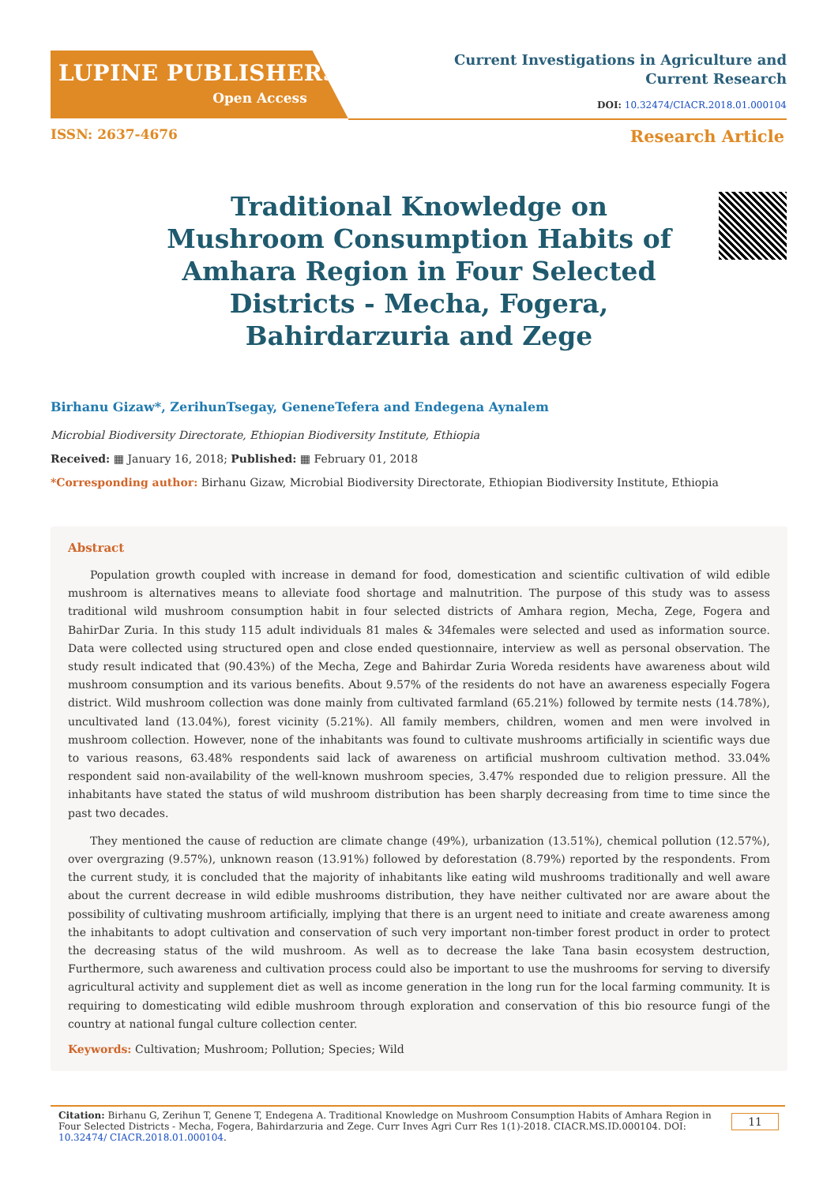LUPINE PUBLISHERS
Open Access
Current Investigations in Agriculture and
Current Research
DOI: 10.32474/CIACR.2018.01.000104
ISSN: 2637-4676 Research Article
Traditional Knowledge on Mushroom Consumption Habits of Amhara Region in Four Selected Districts - Mecha, Fogera, Bahirdarzuria and Zege
Birhanu Gizaw*, ZerihunTsegay, GeneneTefera and Endegena Aynalem
Microbial Biodiversity Directorate, Ethiopian Biodiversity Institute, Ethiopia
Received: ▦ January 16, 2018; Published: ▦ February 01, 2018
*Corresponding author: Birhanu Gizaw, Microbial Biodiversity Directorate, Ethiopian Biodiversity Institute, Ethiopia
Abstract
Population growth coupled with increase in demand for food, domestication and scientific cultivation of wild edible mushroom is alternatives means to alleviate food shortage and malnutrition. The purpose of this study was to assess traditional wild mushroom consumption habit in four selected districts of Amhara region, Mecha, Zege, Fogera and BahirDar Zuria. In this study 115 adult individuals 81 males & 34females were selected and used as information source. Data were collected using structured open and close ended questionnaire, interview as well as personal observation. The study result indicated that (90.43%) of the Mecha, Zege and Bahirdar Zuria Woreda residents have awareness about wild mushroom consumption and its various benefits. About 9.57% of the residents do not have an awareness especially Fogera district. Wild mushroom collection was done mainly from cultivated farmland (65.21%) followed by termite nests (14.78%), uncultivated land (13.04%), forest vicinity (5.21%). All family members, children, women and men were involved in mushroom collection. However, none of the inhabitants was found to cultivate mushrooms artificially in scientific ways due to various reasons, 63.48% respondents said lack of awareness on artificial mushroom cultivation method. 33.04% respondent said non-availability of the well-known mushroom species, 3.47% responded due to religion pressure. All the inhabitants have stated the status of wild mushroom distribution has been sharply decreasing from time to time since the past two decades.
They mentioned the cause of reduction are climate change (49%), urbanization (13.51%), chemical pollution (12.57%), over overgrazing (9.57%), unknown reason (13.91%) followed by deforestation (8.79%) reported by the respondents. From the current study, it is concluded that the majority of inhabitants like eating wild mushrooms traditionally and well aware about the current decrease in wild edible mushrooms distribution, they have neither cultivated nor are aware about the possibility of cultivating mushroom artificially, implying that there is an urgent need to initiate and create awareness among the inhabitants to adopt cultivation and conservation of such very important non-timber forest product in order to protect the decreasing status of the wild mushroom. As well as to decrease the lake Tana basin ecosystem destruction, Furthermore, such awareness and cultivation process could also be important to use the mushrooms for serving to diversify agricultural activity and supplement diet as well as income generation in the long run for the local farming community. It is requiring to domesticating wild edible mushroom through exploration and conservation of this bio resource fungi of the country at national fungal culture collection center.
Keywords: Cultivation; Mushroom; Pollution; Species; Wild
Citation: Birhanu G, Zerihun T, Genene T, Endegena A. Traditional Knowledge on Mushroom Consumption Habits of Amhara Region in Four Selected Districts - Mecha, Fogera, Bahirdarzuria and Zege. Curr Inves Agri Curr Res 1(1)-2018. CIACR.MS.ID.000104. DOI: 10.32474/ CIACR.2018.01.000104.
11